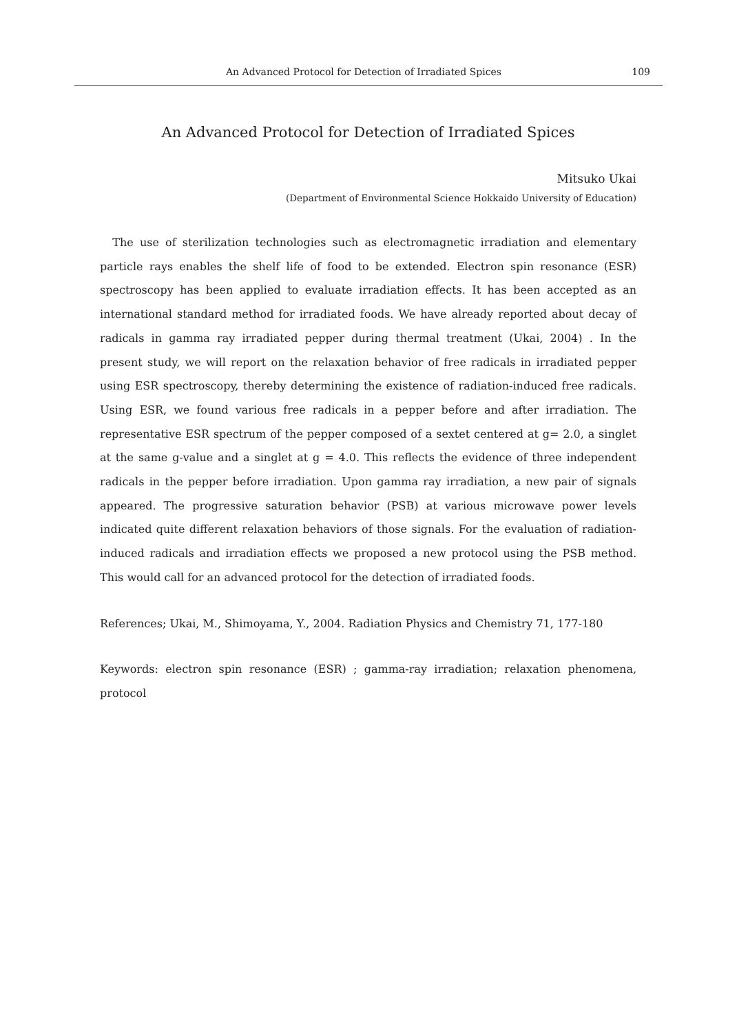An Advanced Protocol for Detection of Irradiated Spices 109
An Advanced Protocol for Detection of Irradiated Spices
Mitsuko Ukai
(Department of Environmental Science Hokkaido University of Education)
The use of sterilization technologies such as electromagnetic irradiation and elementary particle rays enables the shelf life of food to be extended. Electron spin resonance (ESR) spectroscopy has been applied to evaluate irradiation effects. It has been accepted as an international standard method for irradiated foods. We have already reported about decay of radicals in gamma ray irradiated pepper during thermal treatment (Ukai, 2004) . In the present study, we will report on the relaxation behavior of free radicals in irradiated pepper using ESR spectroscopy, thereby determining the existence of radiation-induced free radicals. Using ESR, we found various free radicals in a pepper before and after irradiation. The representative ESR spectrum of the pepper composed of a sextet centered at g= 2.0, a singlet at the same g-value and a singlet at g = 4.0. This reflects the evidence of three independent radicals in the pepper before irradiation. Upon gamma ray irradiation, a new pair of signals appeared. The progressive saturation behavior (PSB) at various microwave power levels indicated quite different relaxation behaviors of those signals. For the evaluation of radiation-induced radicals and irradiation effects we proposed a new protocol using the PSB method. This would call for an advanced protocol for the detection of irradiated foods.
References; Ukai, M., Shimoyama, Y., 2004. Radiation Physics and Chemistry 71, 177-180
Keywords: electron spin resonance (ESR) ; gamma-ray irradiation; relaxation phenomena, protocol